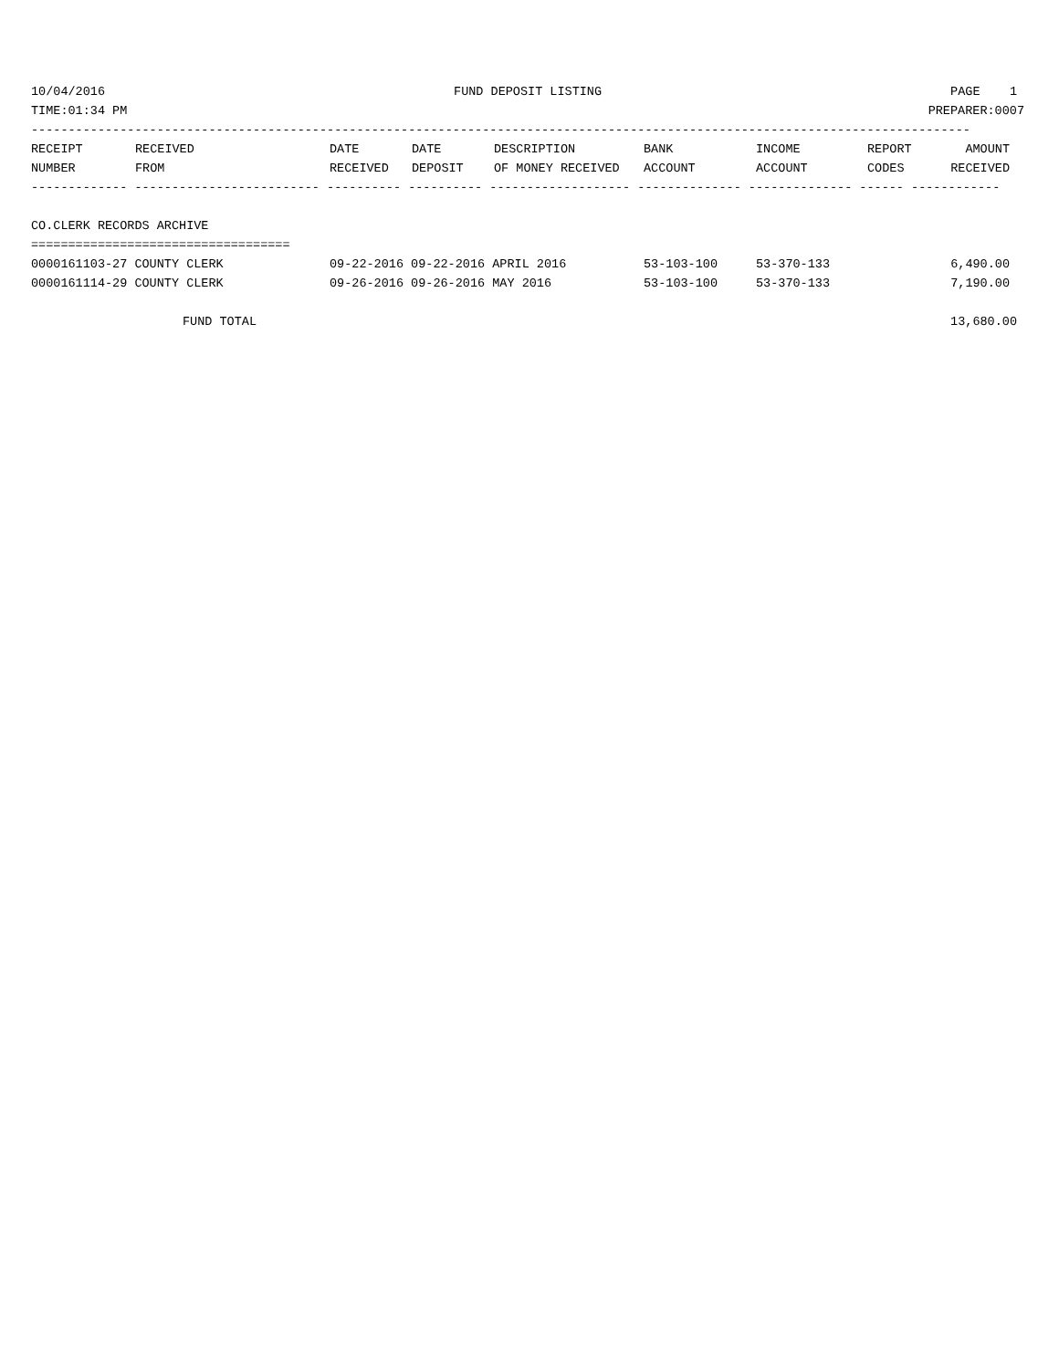10/04/2016 FUND DEPOSIT LISTING PAGE 1
TIME:01:34 PM PREPARER:0007
-------------------------------------------------------------------------------------------------------------------------------
| RECEIPT | RECEIVED | DATE | DATE | DESCRIPTION | BANK | INCOME | REPORT | AMOUNT |
| --- | --- | --- | --- | --- | --- | --- | --- | --- |
| NUMBER | FROM | RECEIVED | DEPOSIT | OF MONEY RECEIVED | ACCOUNT | ACCOUNT | CODES | RECEIVED |
------------- ------------------------- ---------- ---------- ------------------- -------------- -------------- ------ ------------
CO.CLERK RECORDS ARCHIVE
===================================
| 0000161103-27 COUNTY CLERK | 09-22-2016 09-22-2016 APRIL 2016 | 53-103-100 | 53-370-133 | 6,490.00 |
| 0000161114-29 COUNTY CLERK | 09-26-2016 09-26-2016 MAY 2016 | 53-103-100 | 53-370-133 | 7,190.00 |
FUND TOTAL 13,680.00